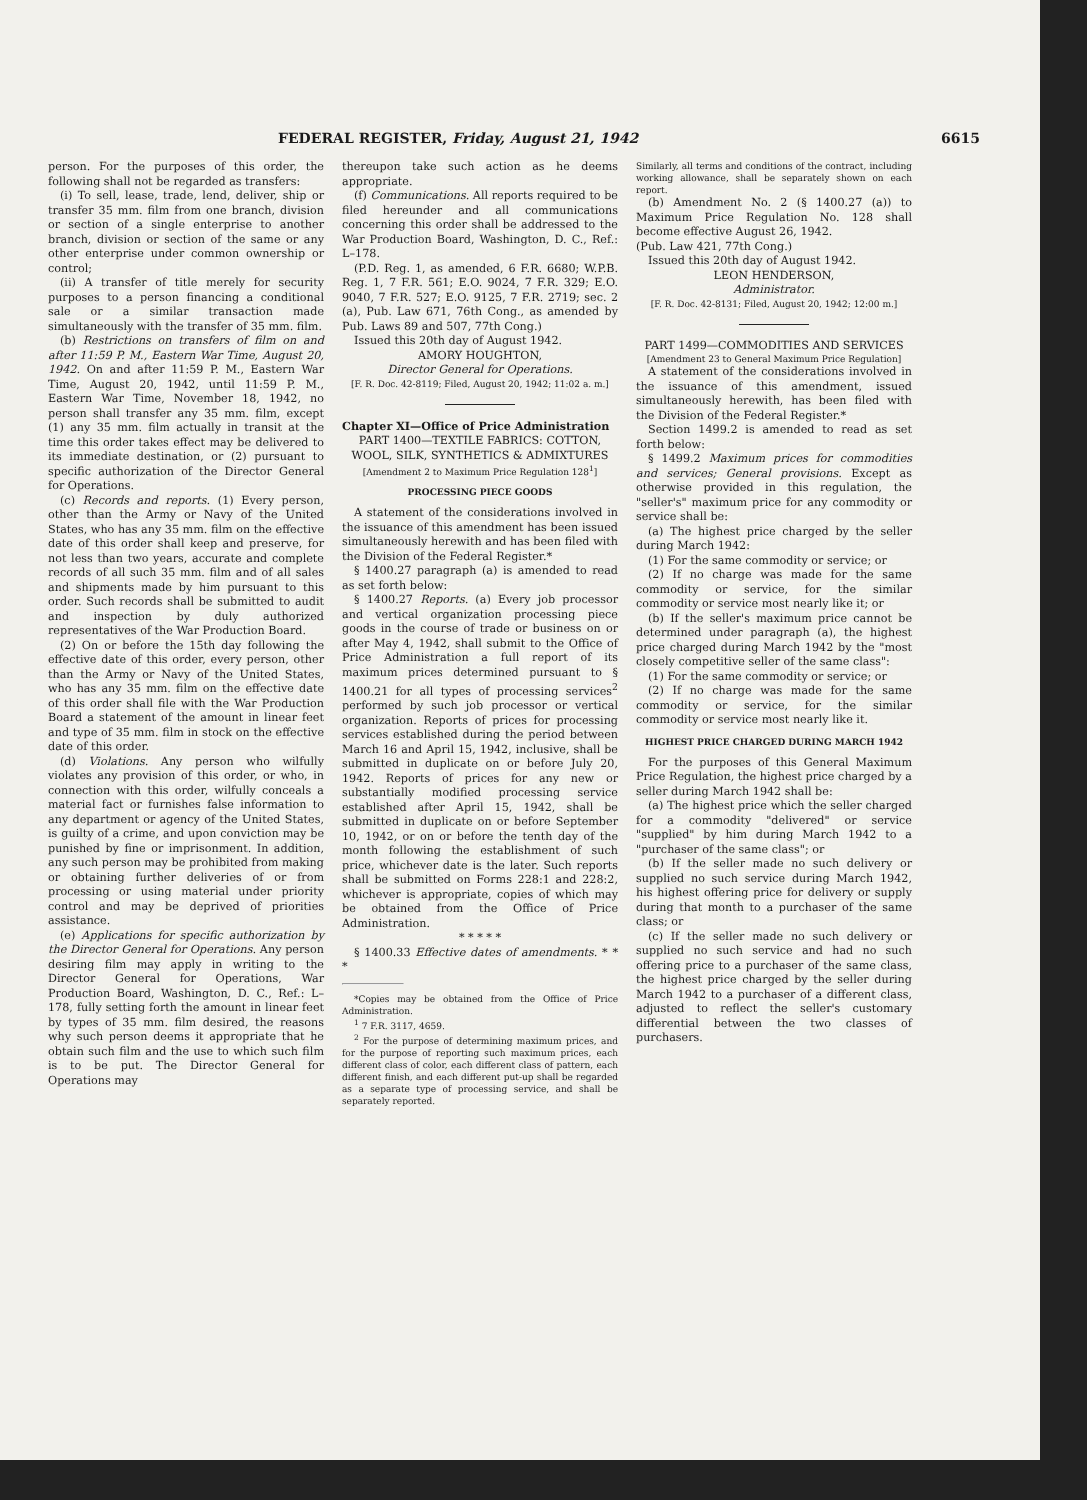FEDERAL REGISTER, Friday, August 21, 1942 6615
person. For the purposes of this order, the following shall not be regarded as transfers:
(i) To sell, lease, trade, lend, deliver, ship or transfer 35 mm. film from one branch, division or section of a single enterprise to another branch, division or section of the same or any other enterprise under common ownership or control;
(ii) A transfer of title merely for security purposes to a person financing a conditional sale or a similar transaction made simultaneously with the transfer of 35 mm. film.
(b) Restrictions on transfers of film on and after 11:59 P. M., Eastern War Time, August 20, 1942. On and after 11:59 P. M., Eastern War Time, August 20, 1942, until 11:59 P. M., Eastern War Time, November 18, 1942, no person shall transfer any 35 mm. film, except (1) any 35 mm. film actually in transit at the time this order takes effect may be delivered to its immediate destination, or (2) pursuant to specific authorization of the Director General for Operations.
(c) Records and reports. (1) Every person, other than the Army or Navy of the United States, who has any 35 mm. film on the effective date of this order shall keep and preserve, for not less than two years, accurate and complete records of all such 35 mm. film and of all sales and shipments made by him pursuant to this order. Such records shall be submitted to audit and inspection by duly authorized representatives of the War Production Board.
(2) On or before the 15th day following the effective date of this order, every person, other than the Army or Navy of the United States, who has any 35 mm. film on the effective date of this order shall file with the War Production Board a statement of the amount in linear feet and type of 35 mm. film in stock on the effective date of this order.
(d) Violations. Any person who wilfully violates any provision of this order, or who, in connection with this order, wilfully conceals a material fact or furnishes false information to any department or agency of the United States, is guilty of a crime, and upon conviction may be punished by fine or imprisonment. In addition, any such person may be prohibited from making or obtaining further deliveries of or from processing or using material under priority control and may be deprived of priorities assistance.
(e) Applications for specific authorization by the Director General for Operations. Any person desiring film may apply in writing to the Director General for Operations, War Production Board, Washington, D. C., Ref.: L–178, fully setting forth the amount in linear feet by types of 35 mm. film desired, the reasons why such person deems it appropriate that he obtain such film and the use to which such film is to be put. The Director General for Operations may
thereupon take such action as he deems appropriate.
(f) Communications. All reports required to be filed hereunder and all communications concerning this order shall be addressed to the War Production Board, Washington, D. C., Ref.: L–178.
(P.D. Reg. 1, as amended, 6 F.R. 6680; W.P.B. Reg. 1, 7 F.R. 561; E.O. 9024, 7 F.R. 329; E.O. 9040, 7 F.R. 527; E.O. 9125, 7 F.R. 2719; sec. 2 (a), Pub. Law 671, 76th Cong., as amended by Pub. Laws 89 and 507, 77th Cong.)
Issued this 20th day of August 1942.
AMORY HOUGHTON,
Director General for Operations.
[F. R. Doc. 42-8119; Filed, August 20, 1942; 11:02 a. m.]
Chapter XI—Office of Price Administration
PART 1400—TEXTILE FABRICS: COTTON, WOOL, SILK, SYNTHETICS & ADMIXTURES
[Amendment 2 to Maximum Price Regulation 128<sup>1</sup>]
PROCESSING PIECE GOODS
A statement of the considerations involved in the issuance of this amendment has been issued simultaneously herewith and has been filed with the Division of the Federal Register.*
§ 1400.27 paragraph (a) is amended to read as set forth below:
§ 1400.27 Reports. (a) Every job processor and vertical organization processing piece goods in the course of trade or business on or after May 4, 1942, shall submit to the Office of Price Administration a full report of its maximum prices determined pursuant to § 1400.21 for all types of processing services<sup>2</sup> performed by such job processor or vertical organization. Reports of prices for processing services established during the period between March 16 and April 15, 1942, inclusive, shall be submitted in duplicate on or before July 20, 1942. Reports of prices for any new or substantially modified processing service established after April 15, 1942, shall be submitted in duplicate on or before September 10, 1942, or on or before the tenth day of the month following the establishment of such price, whichever date is the later. Such reports shall be submitted on Forms 228:1 and 228:2, whichever is appropriate, copies of which may be obtained from the Office of Price Administration.
* * * * *
§ 1400.33 Effective dates of amendments. * * *
*Copies may be obtained from the Office of Price Administration.
<sup>1</sup> 7 F.R. 3117, 4659.
<sup>2</sup> For the purpose of determining maximum prices, and for the purpose of reporting such maximum prices, each different class of color, each different class of pattern, each different finish, and each different put-up shall be regarded as a separate type of processing service, and shall be separately reported.
Similarly, all terms and conditions of the contract, including working allowance, shall be separately shown on each report.
(b) Amendment No. 2 (§ 1400.27 (a)) to Maximum Price Regulation No. 128 shall become effective August 26, 1942.
(Pub. Law 421, 77th Cong.)
Issued this 20th day of August 1942.
LEON HENDERSON,
Administrator.
[F. R. Doc. 42-8131; Filed, August 20, 1942; 12:00 m.]
PART 1499—COMMODITIES AND SERVICES
[Amendment 23 to General Maximum Price Regulation]
A statement of the considerations involved in the issuance of this amendment, issued simultaneously herewith, has been filed with the Division of the Federal Register.*
Section 1499.2 is amended to read as set forth below:
§ 1499.2 Maximum prices for commodities and services; General provisions. Except as otherwise provided in this regulation, the "seller's" maximum price for any commodity or service shall be:
(a) The highest price charged by the seller during March 1942:
(1) For the same commodity or service; or
(2) If no charge was made for the same commodity or service, for the similar commodity or service most nearly like it; or
(b) If the seller's maximum price cannot be determined under paragraph (a), the highest price charged during March 1942 by the "most closely competitive seller of the same class":
(1) For the same commodity or service; or
(2) If no charge was made for the same commodity or service, for the similar commodity or service most nearly like it.
HIGHEST PRICE CHARGED DURING MARCH 1942
For the purposes of this General Maximum Price Regulation, the highest price charged by a seller during March 1942 shall be:
(a) The highest price which the seller charged for a commodity "delivered" or service "supplied" by him during March 1942 to a "purchaser of the same class"; or
(b) If the seller made no such delivery or supplied no such service during March 1942, his highest offering price for delivery or supply during that month to a purchaser of the same class; or
(c) If the seller made no such delivery or supplied no such service and had no such offering price to a purchaser of the same class, the highest price charged by the seller during March 1942 to a purchaser of a different class, adjusted to reflect the seller's customary differential between the two classes of purchasers.